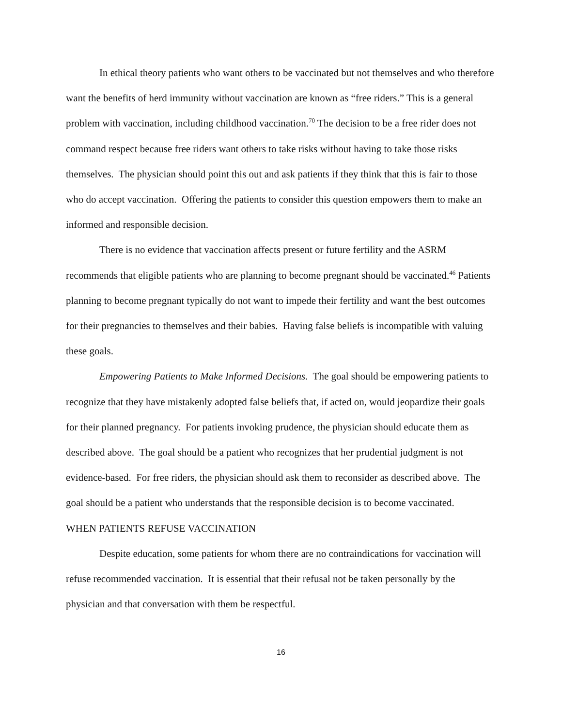In ethical theory patients who want others to be vaccinated but not themselves and who therefore want the benefits of herd immunity without vaccination are known as “free riders.” This is a general problem with vaccination, including childhood vaccination.<sup>70</sup> The decision to be a free rider does not command respect because free riders want others to take risks without having to take those risks themselves. The physician should point this out and ask patients if they think that this is fair to those who do accept vaccination. Offering the patients to consider this question empowers them to make an informed and responsible decision.
There is no evidence that vaccination affects present or future fertility and the ASRM recommends that eligible patients who are planning to become pregnant should be vaccinated.<sup>46</sup> Patients planning to become pregnant typically do not want to impede their fertility and want the best outcomes for their pregnancies to themselves and their babies. Having false beliefs is incompatible with valuing these goals.
Empowering Patients to Make Informed Decisions. The goal should be empowering patients to recognize that they have mistakenly adopted false beliefs that, if acted on, would jeopardize their goals for their planned pregnancy. For patients invoking prudence, the physician should educate them as described above. The goal should be a patient who recognizes that her prudential judgment is not evidence-based. For free riders, the physician should ask them to reconsider as described above. The goal should be a patient who understands that the responsible decision is to become vaccinated.
WHEN PATIENTS REFUSE VACCINATION
Despite education, some patients for whom there are no contraindications for vaccination will refuse recommended vaccination. It is essential that their refusal not be taken personally by the physician and that conversation with them be respectful.
16